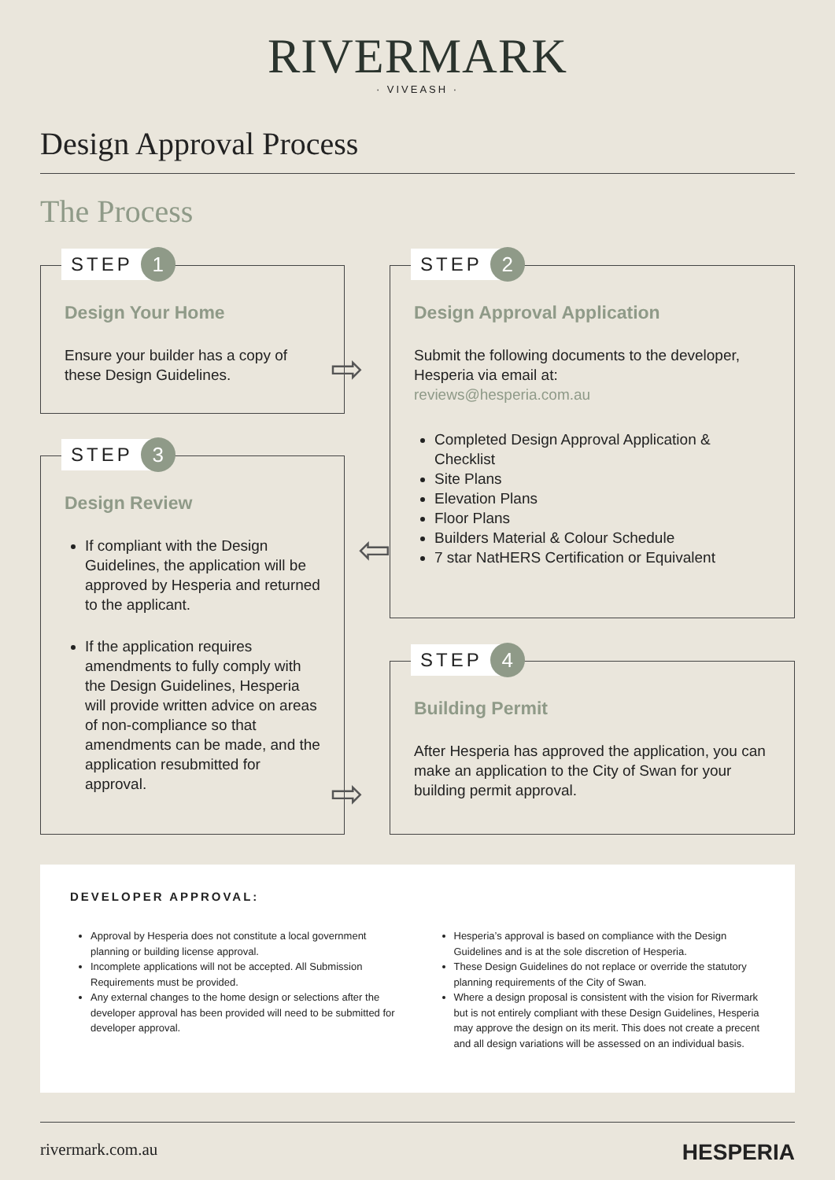RIVERMARK
· VIVEASH ·
Design Approval Process
The Process
STEP 1
Design Your Home
Ensure your builder has a copy of these Design Guidelines.
STEP 2
Design Approval Application
Submit the following documents to the developer, Hesperia via email at:
reviews@hesperia.com.au
Completed Design Approval Application & Checklist
Site Plans
Elevation Plans
Floor Plans
Builders Material & Colour Schedule
7 star NatHERS Certification or Equivalent
STEP 3
Design Review
If compliant with the Design Guidelines, the application will be approved by Hesperia and returned to the applicant.
If the application requires amendments to fully comply with the Design Guidelines, Hesperia will provide written advice on areas of non-compliance so that amendments can be made, and the application resubmitted for approval.
STEP 4
Building Permit
After Hesperia has approved the application, you can make an application to the City of Swan for your building permit approval.
⇨
⇦
⇨
DEVELOPER APPROVAL:
Approval by Hesperia does not constitute a local government planning or building license approval.
Incomplete applications will not be accepted. All Submission Requirements must be provided.
Any external changes to the home design or selections after the developer approval has been provided will need to be submitted for developer approval.
Hesperia’s approval is based on compliance with the Design Guidelines and is at the sole discretion of Hesperia.
These Design Guidelines do not replace or override the statutory planning requirements of the City of Swan.
Where a design proposal is consistent with the vision for Rivermark but is not entirely compliant with these Design Guidelines, Hesperia may approve the design on its merit. This does not create a precent and all design variations will be assessed on an individual basis.
rivermark.com.au HESPERIA